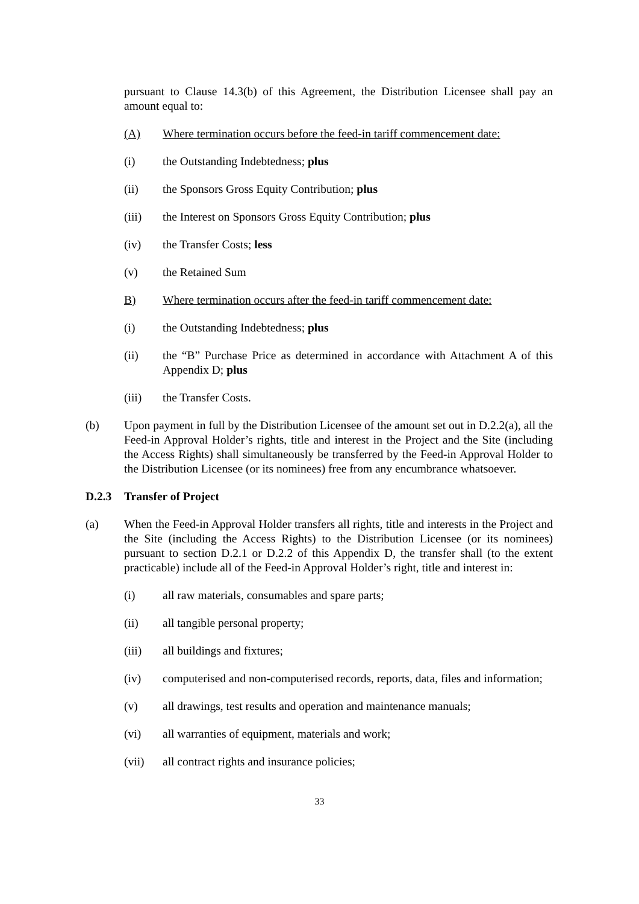pursuant to Clause 14.3(b) of this Agreement, the Distribution Licensee shall pay an amount equal to:
(A) Where termination occurs before the feed-in tariff commencement date:
(i) the Outstanding Indebtedness; plus
(ii) the Sponsors Gross Equity Contribution; plus
(iii) the Interest on Sponsors Gross Equity Contribution; plus
(iv) the Transfer Costs; less
(v) the Retained Sum
B) Where termination occurs after the feed-in tariff commencement date:
(i) the Outstanding Indebtedness; plus
(ii) the “B” Purchase Price as determined in accordance with Attachment A of this Appendix D; plus
(iii) the Transfer Costs.
(b) Upon payment in full by the Distribution Licensee of the amount set out in D.2.2(a), all the Feed-in Approval Holder’s rights, title and interest in the Project and the Site (including the Access Rights) shall simultaneously be transferred by the Feed-in Approval Holder to the Distribution Licensee (or its nominees) free from any encumbrance whatsoever.
D.2.3 Transfer of Project
(a) When the Feed-in Approval Holder transfers all rights, title and interests in the Project and the Site (including the Access Rights) to the Distribution Licensee (or its nominees) pursuant to section D.2.1 or D.2.2 of this Appendix D, the transfer shall (to the extent practicable) include all of the Feed-in Approval Holder’s right, title and interest in:
(i) all raw materials, consumables and spare parts;
(ii) all tangible personal property;
(iii) all buildings and fixtures;
(iv) computerised and non-computerised records, reports, data, files and information;
(v) all drawings, test results and operation and maintenance manuals;
(vi) all warranties of equipment, materials and work;
(vii) all contract rights and insurance policies;
33